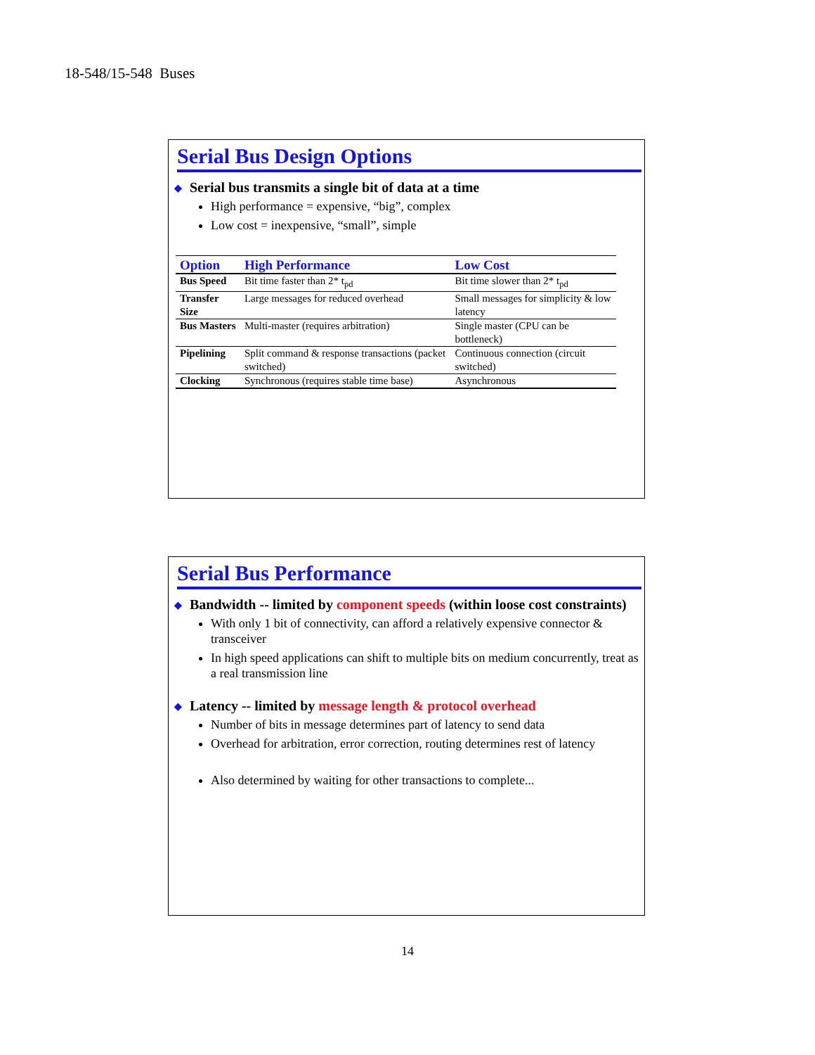18-548/15-548 Buses
Serial Bus Design Options
◆ Serial bus transmits a single bit of data at a time
High performance = expensive, “big”, complex
Low cost = inexpensive, “small”, simple
| Option | High Performance | Low Cost |
| --- | --- | --- |
| Bus Speed | Bit time faster than 2* t<sub>pd</sub> | Bit time slower than 2* t<sub>pd</sub> |
| Transfer Size | Large messages for reduced overhead | Small messages for simplicity & low latency |
| Bus Masters | Multi-master (requires arbitration) | Single master (CPU can be bottleneck) |
| Pipelining | Split command & response transactions (packet switched) | Continuous connection (circuit switched) |
| Clocking | Synchronous (requires stable time base) | Asynchronous |
Serial Bus Performance
◆ Bandwidth -- limited by component speeds (within loose cost constraints)
With only 1 bit of connectivity, can afford a relatively expensive connector & transceiver
In high speed applications can shift to multiple bits on medium concurrently, treat as a real transmission line
◆ Latency -- limited by message length & protocol overhead
Number of bits in message determines part of latency to send data
Overhead for arbitration, error correction, routing determines rest of latency
Also determined by waiting for other transactions to complete...
14